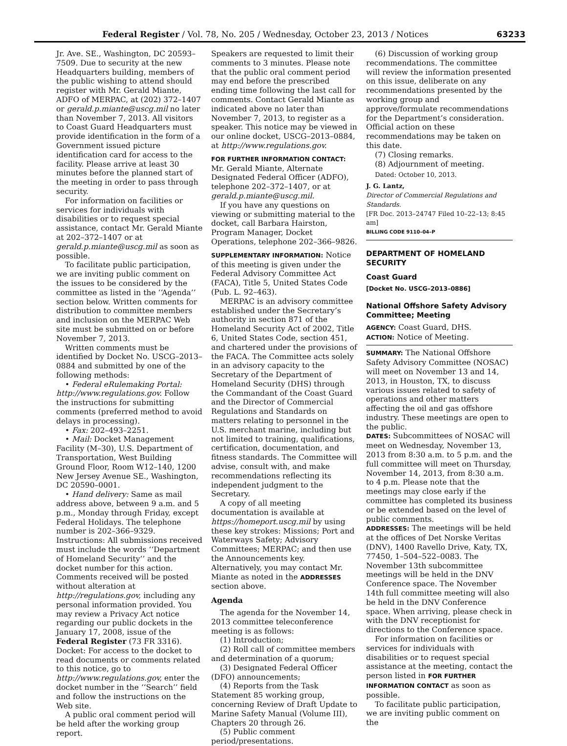Federal Register / Vol. 78, No. 205 / Wednesday, October 23, 2013 / Notices 63233
Jr. Ave. SE., Washington, DC 20593–7509. Due to security at the new Headquarters building, members of the public wishing to attend should register with Mr. Gerald Miante, ADFO of MERPAC, at (202) 372–1407 or gerald.p.miante@uscg.mil no later than November 7, 2013. All visitors to Coast Guard Headquarters must provide identification in the form of a Government issued picture identification card for access to the facility. Please arrive at least 30 minutes before the planned start of the meeting in order to pass through security.
For information on facilities or services for individuals with disabilities or to request special assistance, contact Mr. Gerald Miante at 202–372–1407 or at gerald.p.miante@uscg.mil as soon as possible.
To facilitate public participation, we are inviting public comment on the issues to be considered by the committee as listed in the ‘‘Agenda’’ section below. Written comments for distribution to committee members and inclusion on the MERPAC Web site must be submitted on or before November 7, 2013.
Written comments must be identified by Docket No. USCG–2013–0884 and submitted by one of the following methods:
• Federal eRulemaking Portal: http://www.regulations.gov. Follow the instructions for submitting comments (preferred method to avoid delays in processing).
• Fax: 202–493–2251.
• Mail: Docket Management Facility (M–30), U.S. Department of Transportation, West Building Ground Floor, Room W12–140, 1200 New Jersey Avenue SE., Washington, DC 20590–0001.
• Hand delivery: Same as mail address above, between 9 a.m. and 5 p.m., Monday through Friday, except Federal Holidays. The telephone number is 202–366–9329. Instructions: All submissions received must include the words ‘‘Department of Homeland Security’’ and the docket number for this action. Comments received will be posted without alteration at http://regulations.gov, including any personal information provided. You may review a Privacy Act notice regarding our public dockets in the January 17, 2008, issue of the Federal Register (73 FR 3316). Docket: For access to the docket to read documents or comments related to this notice, go to http://www.regulations.gov, enter the docket number in the ‘‘Search’’ field and follow the instructions on the Web site.
A public oral comment period will be held after the working group report.
Speakers are requested to limit their comments to 3 minutes. Please note that the public oral comment period may end before the prescribed ending time following the last call for comments. Contact Gerald Miante as indicated above no later than November 7, 2013, to register as a speaker. This notice may be viewed in our online docket, USCG–2013–0884, at http://www.regulations.gov.
FOR FURTHER INFORMATION CONTACT: Mr. Gerald Miante, Alternate Designated Federal Officer (ADFO), telephone 202–372–1407, or at gerald.p.miante@uscg.mil.
If you have any questions on viewing or submitting material to the docket, call Barbara Hairston, Program Manager, Docket Operations, telephone 202–366–9826.
SUPPLEMENTARY INFORMATION: Notice of this meeting is given under the Federal Advisory Committee Act (FACA), Title 5, United States Code (Pub. L. 92–463).
MERPAC is an advisory committee established under the Secretary’s authority in section 871 of the Homeland Security Act of 2002, Title 6, United States Code, section 451, and chartered under the provisions of the FACA. The Committee acts solely in an advisory capacity to the Secretary of the Department of Homeland Security (DHS) through the Commandant of the Coast Guard and the Director of Commercial Regulations and Standards on matters relating to personnel in the U.S. merchant marine, including but not limited to training, qualifications, certification, documentation, and fitness standards. The Committee will advise, consult with, and make recommendations reflecting its independent judgment to the Secretary.
A copy of all meeting documentation is available at https://homeport.uscg.mil by using these key strokes: Missions; Port and Waterways Safety; Advisory Committees; MERPAC; and then use the Announcements key. Alternatively, you may contact Mr. Miante as noted in the ADDRESSES section above.
Agenda
The agenda for the November 14, 2013 committee teleconference meeting is as follows:
(1) Introduction;
(2) Roll call of committee members and determination of a quorum;
(3) Designated Federal Officer (DFO) announcements;
(4) Reports from the Task Statement 85 working group, concerning Review of Draft Update to Marine Safety Manual (Volume III), Chapters 20 through 26.
(5) Public comment period/presentations.
(6) Discussion of working group recommendations. The committee will review the information presented on this issue, deliberate on any recommendations presented by the working group and approve/formulate recommendations for the Department’s consideration. Official action on these recommendations may be taken on this date.
(7) Closing remarks.
(8) Adjournment of meeting.
Dated: October 10, 2013.
J. G. Lantz,
Director of Commercial Regulations and Standards.
[FR Doc. 2013–24747 Filed 10–22–13; 8:45 am]
BILLING CODE 9110–04–P
DEPARTMENT OF HOMELAND SECURITY
Coast Guard
[Docket No. USCG–2013–0886]
National Offshore Safety Advisory Committee; Meeting
AGENCY: Coast Guard, DHS.
ACTION: Notice of Meeting.
SUMMARY: The National Offshore Safety Advisory Committee (NOSAC) will meet on November 13 and 14, 2013, in Houston, TX, to discuss various issues related to safety of operations and other matters affecting the oil and gas offshore industry. These meetings are open to the public.
DATES: Subcommittees of NOSAC will meet on Wednesday, November 13, 2013 from 8:30 a.m. to 5 p.m. and the full committee will meet on Thursday, November 14, 2013, from 8:30 a.m. to 4 p.m. Please note that the meetings may close early if the committee has completed its business or be extended based on the level of public comments.
ADDRESSES: The meetings will be held at the offices of Det Norske Veritas (DNV), 1400 Ravello Drive, Katy, TX, 77450, 1–504–522–0083. The November 13th subcommittee meetings will be held in the DNV Conference space. The November 14th full committee meeting will also be held in the DNV Conference space. When arriving, please check in with the DNV receptionist for directions to the Conference space.
For information on facilities or services for individuals with disabilities or to request special assistance at the meeting, contact the person listed in FOR FURTHER INFORMATION CONTACT as soon as possible.
To facilitate public participation, we are inviting public comment on the